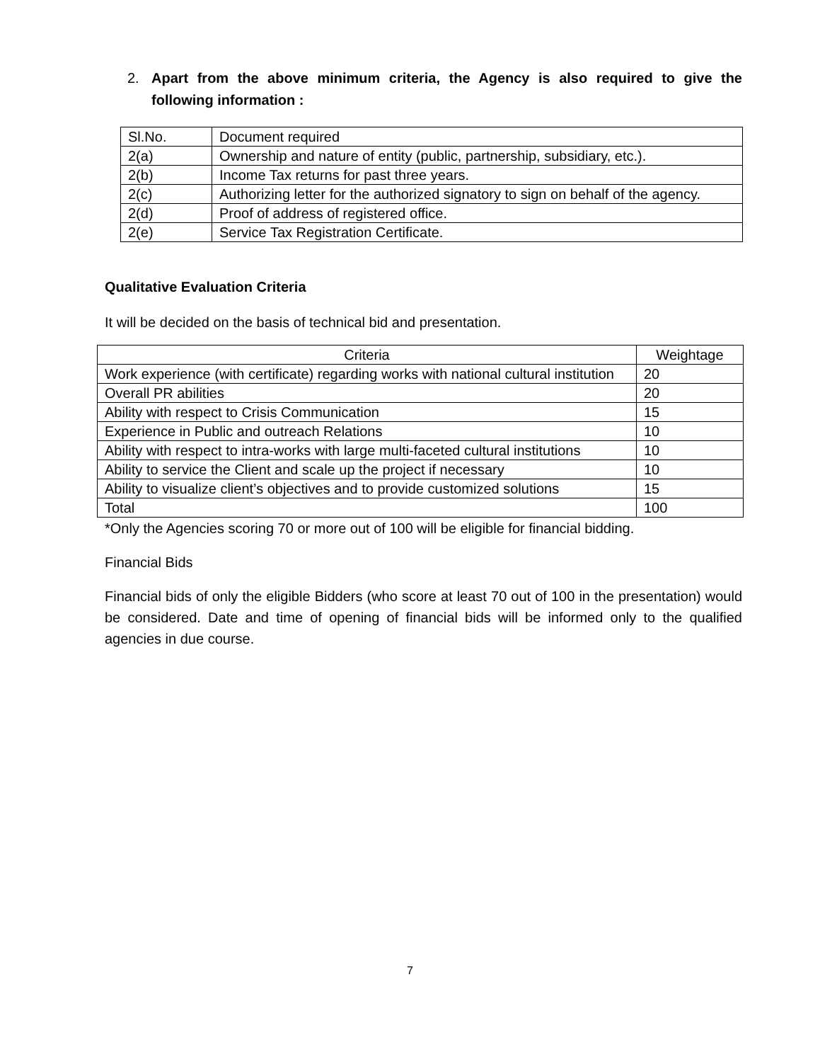2. Apart from the above minimum criteria, the Agency is also required to give the following information :
| Sl.No. | Document required |
| 2(a) | Ownership and nature of entity (public, partnership, subsidiary, etc.). |
| 2(b) | Income Tax returns for past three years. |
| 2(c) | Authorizing letter for the authorized signatory to sign on behalf of the agency. |
| 2(d) | Proof of address of registered office. |
| 2(e) | Service Tax Registration Certificate. |
Qualitative Evaluation Criteria
It will be decided on the basis of technical bid and presentation.
| Criteria | Weightage |
| Work experience (with certificate) regarding works with national cultural institution | 20 |
| Overall PR abilities | 20 |
| Ability with respect to Crisis Communication | 15 |
| Experience in Public and outreach Relations | 10 |
| Ability with respect to intra-works with large multi-faceted cultural institutions | 10 |
| Ability to service the Client and scale up the project if necessary | 10 |
| Ability to visualize client’s objectives and to provide customized solutions | 15 |
| Total | 100 |
*Only the Agencies scoring 70 or more out of 100 will be eligible for financial bidding.
Financial Bids
Financial bids of only the eligible Bidders (who score at least 70 out of 100 in the presentation) would be considered. Date and time of opening of financial bids will be informed only to the qualified agencies in due course.
7